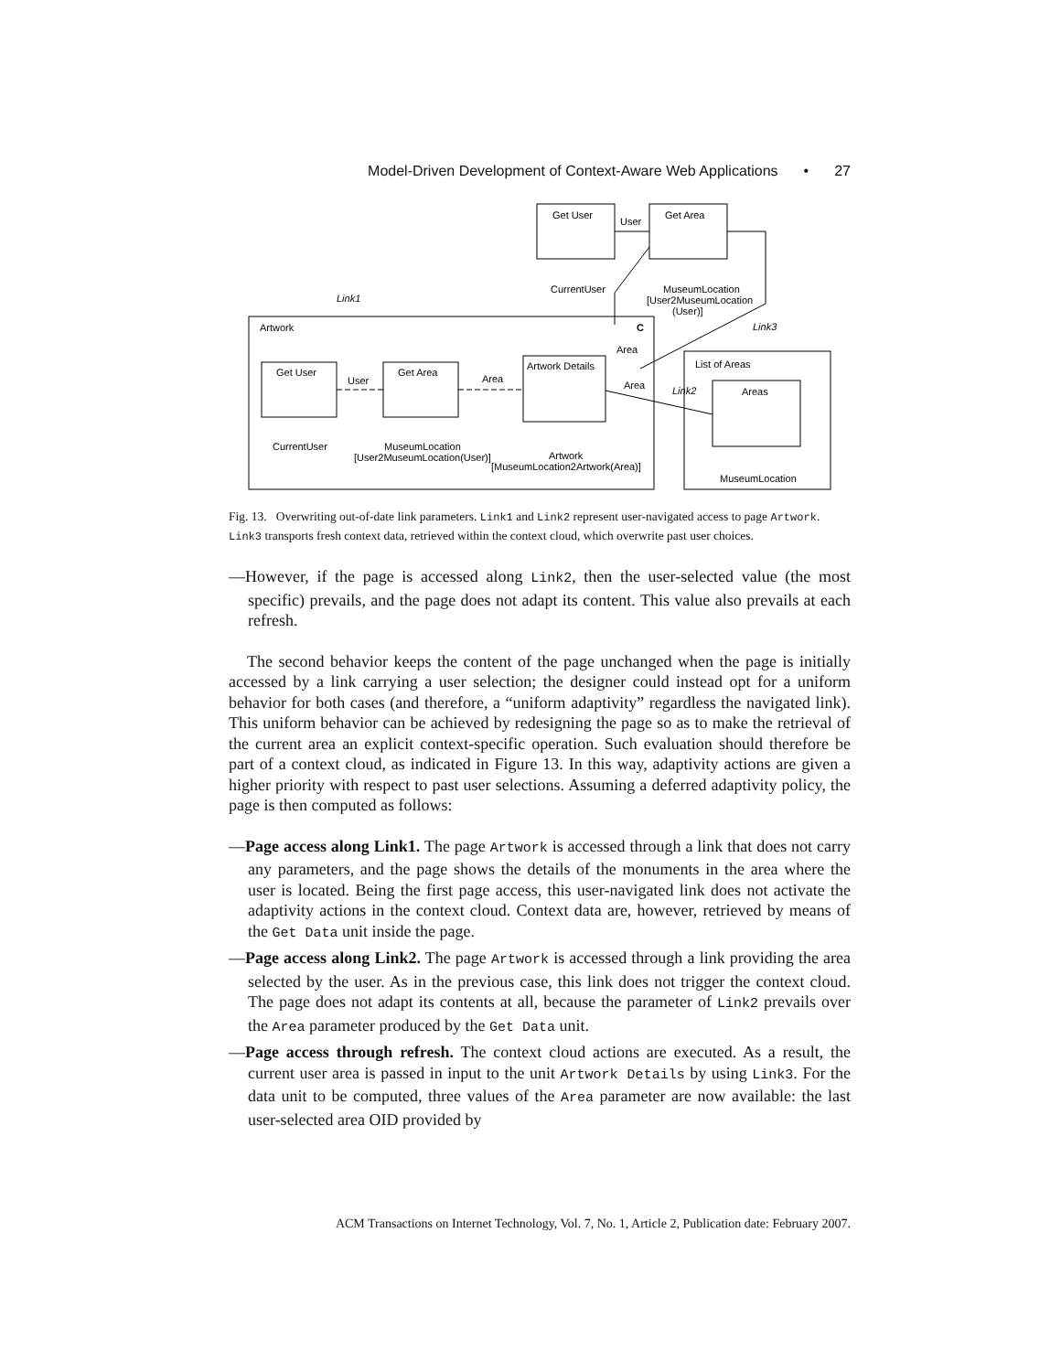Model-Driven Development of Context-Aware Web Applications • 27
Get User
Get Area
User
CurrentUser
MuseumLocation
[User2MuseumLocation
(User)]
Link1
Artwork
C
Link3
Area
Get User
Get Area
User
Area
Artwork Details
Area
List of Areas
Link2
Areas
CurrentUser
MuseumLocation
[User2MuseumLocation(User)]
Artwork
[MuseumLocation2Artwork(Area)]
MuseumLocation
Fig. 13. Overwriting out-of-date link parameters. Link1 and Link2 represent user-navigated access to page Artwork. Link3 transports fresh context data, retrieved within the context cloud, which overwrite past user choices.
—However, if the page is accessed along Link2, then the user-selected value (the most specific) prevails, and the page does not adapt its content. This value also prevails at each refresh.
The second behavior keeps the content of the page unchanged when the page is initially accessed by a link carrying a user selection; the designer could instead opt for a uniform behavior for both cases (and therefore, a “uniform adaptivity” regardless the navigated link). This uniform behavior can be achieved by redesigning the page so as to make the retrieval of the current area an explicit context-specific operation. Such evaluation should therefore be part of a context cloud, as indicated in Figure 13. In this way, adaptivity actions are given a higher priority with respect to past user selections. Assuming a deferred adaptivity policy, the page is then computed as follows:
—Page access along Link1. The page Artwork is accessed through a link that does not carry any parameters, and the page shows the details of the monuments in the area where the user is located. Being the first page access, this user-navigated link does not activate the adaptivity actions in the context cloud. Context data are, however, retrieved by means of the Get Data unit inside the page.
—Page access along Link2. The page Artwork is accessed through a link providing the area selected by the user. As in the previous case, this link does not trigger the context cloud. The page does not adapt its contents at all, because the parameter of Link2 prevails over the Area parameter produced by the Get Data unit.
—Page access through refresh. The context cloud actions are executed. As a result, the current user area is passed in input to the unit Artwork Details by using Link3. For the data unit to be computed, three values of the Area parameter are now available: the last user-selected area OID provided by
ACM Transactions on Internet Technology, Vol. 7, No. 1, Article 2, Publication date: February 2007.